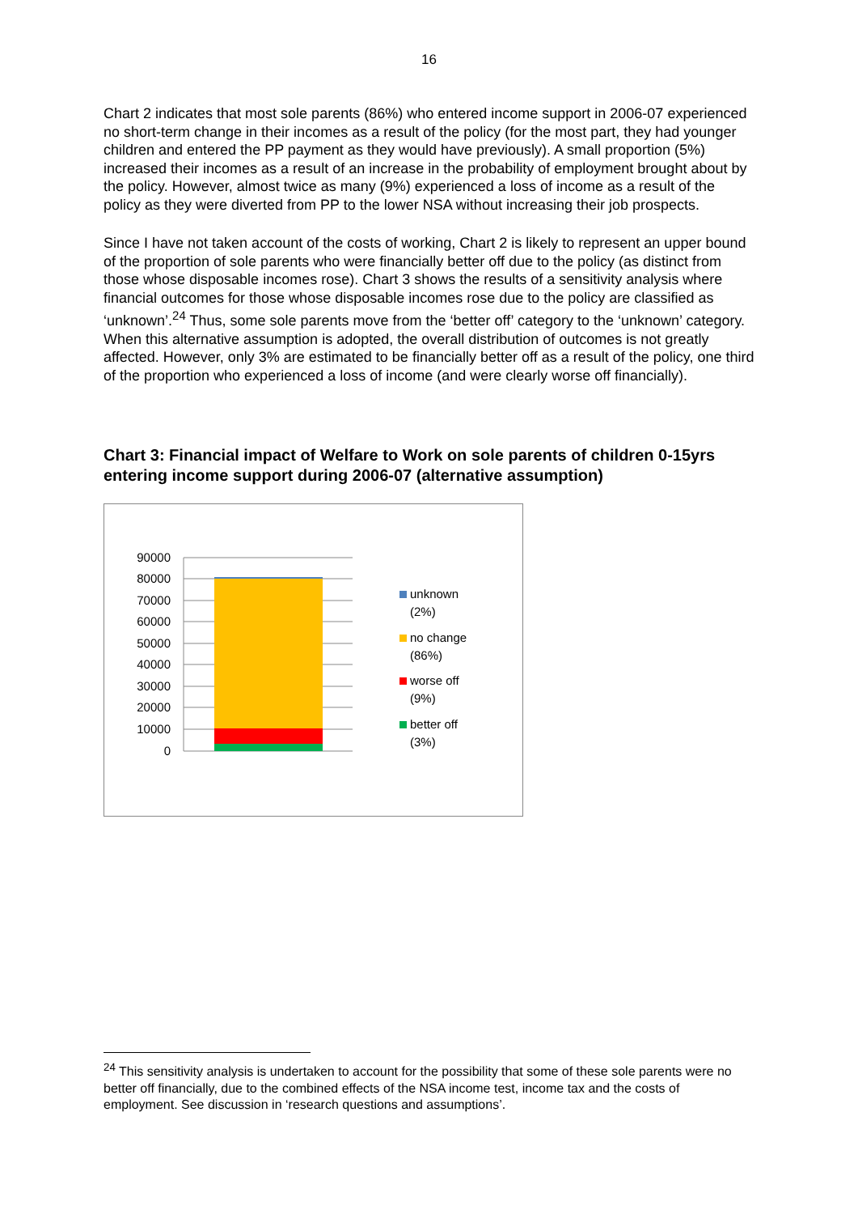16
Chart 2 indicates that most sole parents (86%) who entered income support in 2006-07 experienced no short-term change in their incomes as a result of the policy (for the most part, they had younger children and entered the PP payment as they would have previously). A small proportion (5%) increased their incomes as a result of an increase in the probability of employment brought about by the policy. However, almost twice as many (9%) experienced a loss of income as a result of the policy as they were diverted from PP to the lower NSA without increasing their job prospects.
Since I have not taken account of the costs of working, Chart 2 is likely to represent an upper bound of the proportion of sole parents who were financially better off due to the policy (as distinct from those whose disposable incomes rose). Chart 3 shows the results of a sensitivity analysis where financial outcomes for those whose disposable incomes rose due to the policy are classified as ‘unknown’.<sup>24</sup> Thus, some sole parents move from the ‘better off’ category to the ‘unknown’ category. When this alternative assumption is adopted, the overall distribution of outcomes is not greatly affected. However, only 3% are estimated to be financially better off as a result of the policy, one third of the proportion who experienced a loss of income (and were clearly worse off financially).
Chart 3: Financial impact of Welfare to Work on sole parents of children 0-15yrs entering income support during 2006-07 (alternative assumption)
90000
80000
70000
60000
50000
40000
30000
20000
10000
0
unknown
(2%)
no change
(86%)
worse off
(9%)
better off
(3%)
<sup>24</sup> This sensitivity analysis is undertaken to account for the possibility that some of these sole parents were no better off financially, due to the combined effects of the NSA income test, income tax and the costs of employment. See discussion in ‘research questions and assumptions’.